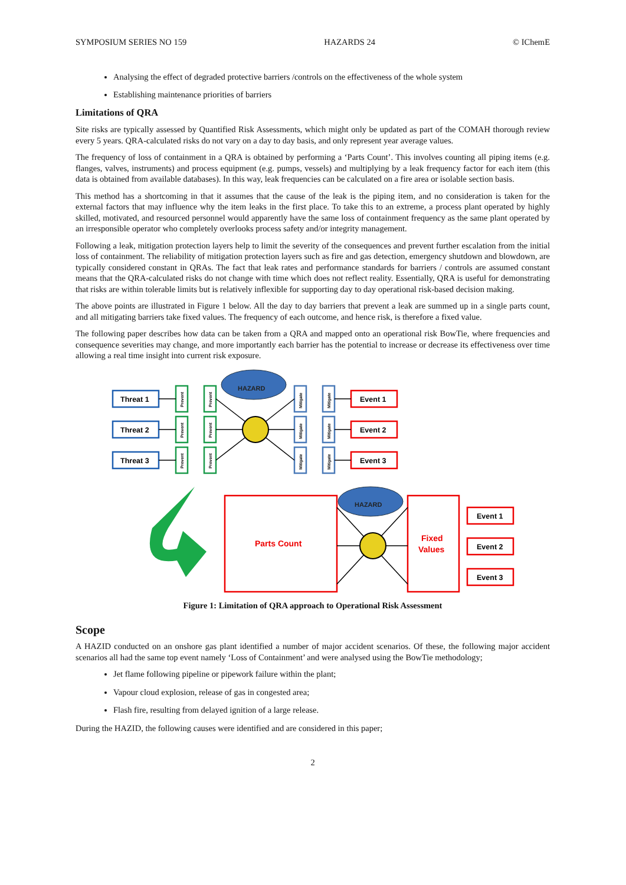SYMPOSIUM SERIES NO 159 HAZARDS 24 © IChemE
Analysing the effect of degraded protective barriers /controls on the effectiveness of the whole system
Establishing maintenance priorities of barriers
Limitations of QRA
Site risks are typically assessed by Quantified Risk Assessments, which might only be updated as part of the COMAH thorough review every 5 years. QRA-calculated risks do not vary on a day to day basis, and only represent year average values.
The frequency of loss of containment in a QRA is obtained by performing a ‘Parts Count’. This involves counting all piping items (e.g. flanges, valves, instruments) and process equipment (e.g. pumps, vessels) and multiplying by a leak frequency factor for each item (this data is obtained from available databases). In this way, leak frequencies can be calculated on a fire area or isolable section basis.
This method has a shortcoming in that it assumes that the cause of the leak is the piping item, and no consideration is taken for the external factors that may influence why the item leaks in the first place. To take this to an extreme, a process plant operated by highly skilled, motivated, and resourced personnel would apparently have the same loss of containment frequency as the same plant operated by an irresponsible operator who completely overlooks process safety and/or integrity management.
Following a leak, mitigation protection layers help to limit the severity of the consequences and prevent further escalation from the initial loss of containment. The reliability of mitigation protection layers such as fire and gas detection, emergency shutdown and blowdown, are typically considered constant in QRAs. The fact that leak rates and performance standards for barriers / controls are assumed constant means that the QRA-calculated risks do not change with time which does not reflect reality. Essentially, QRA is useful for demonstrating that risks are within tolerable limits but is relatively inflexible for supporting day to day operational risk-based decision making.
The above points are illustrated in Figure 1 below. All the day to day barriers that prevent a leak are summed up in a single parts count, and all mitigating barriers take fixed values. The frequency of each outcome, and hence risk, is therefore a fixed value.
The following paper describes how data can be taken from a QRA and mapped onto an operational risk BowTie, where frequencies and consequence severities may change, and more importantly each barrier has the potential to increase or decrease its effectiveness over time allowing a real time insight into current risk exposure.
Threat 1
Threat 2
Threat 3
Event 1
Event 2
Event 3
Event 1
Event 2
Event 3
HAZARD
HAZARD
Prevent
Prevent
Prevent
Prevent
Prevent
Prevent
Mitigate
Mitigate
Mitigate
Mitigate
Mitigate
Mitigate
Parts Count
Fixed
Values
Figure 1: Limitation of QRA approach to Operational Risk Assessment
Scope
A HAZID conducted on an onshore gas plant identified a number of major accident scenarios. Of these, the following major accident scenarios all had the same top event namely ‘Loss of Containment’ and were analysed using the BowTie methodology;
Jet flame following pipeline or pipework failure within the plant;
Vapour cloud explosion, release of gas in congested area;
Flash fire, resulting from delayed ignition of a large release.
During the HAZID, the following causes were identified and are considered in this paper;
2